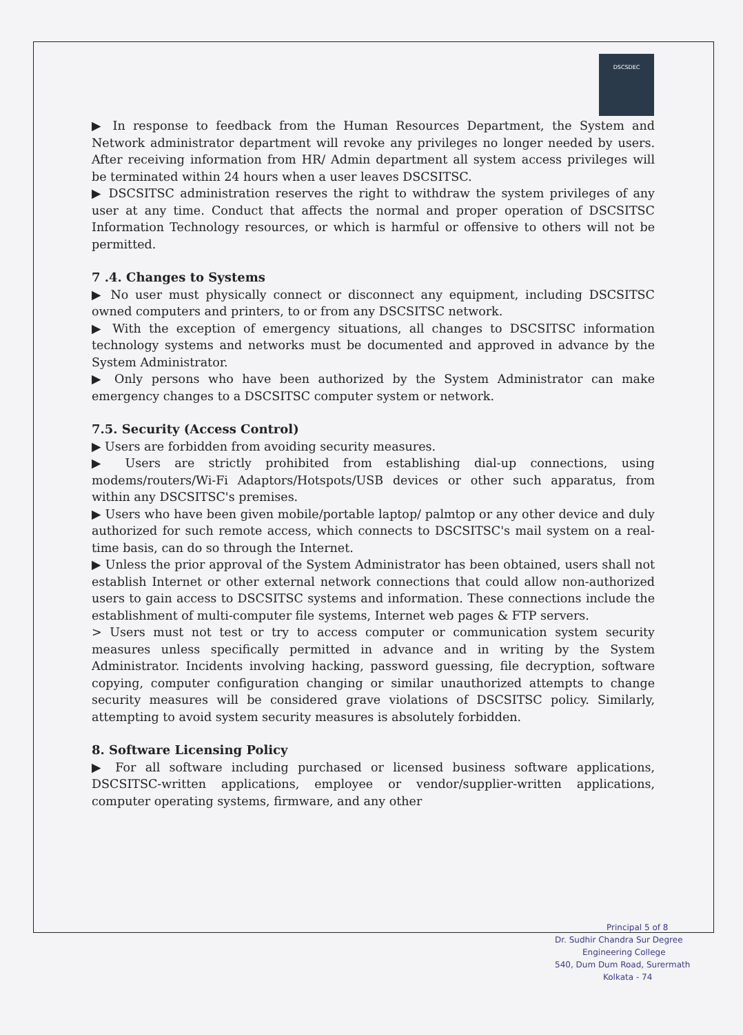DSCSDEC
▶ In response to feedback from the Human Resources Department, the System and Network administrator department will revoke any privileges no longer needed by users. After receiving information from HR/ Admin department all system access privileges will be terminated within 24 hours when a user leaves DSCSITSC.
▶ DSCSITSC administration reserves the right to withdraw the system privileges of any user at any time. Conduct that affects the normal and proper operation of DSCSITSC Information Technology resources, or which is harmful or offensive to others will not be permitted.
7 .4. Changes to Systems
▶ No user must physically connect or disconnect any equipment, including DSCSITSC owned computers and printers, to or from any DSCSITSC network.
▶ With the exception of emergency situations, all changes to DSCSITSC information technology systems and networks must be documented and approved in advance by the System Administrator.
▶ Only persons who have been authorized by the System Administrator can make emergency changes to a DSCSITSC computer system or network.
7.5. Security (Access Control)
▶ Users are forbidden from avoiding security measures.
▶ Users are strictly prohibited from establishing dial-up connections, using modems/routers/Wi-Fi Adaptors/Hotspots/USB devices or other such apparatus, from within any DSCSITSC's premises.
▶ Users who have been given mobile/portable laptop/ palmtop or any other device and duly authorized for such remote access, which connects to DSCSITSC's mail system on a real-time basis, can do so through the Internet.
▶ Unless the prior approval of the System Administrator has been obtained, users shall not establish Internet or other external network connections that could allow non-authorized users to gain access to DSCSITSC systems and information. These connections include the establishment of multi-computer file systems, Internet web pages & FTP servers.
> Users must not test or try to access computer or communication system security measures unless specifically permitted in advance and in writing by the System Administrator. Incidents involving hacking, password guessing, file decryption, software copying, computer configuration changing or similar unauthorized attempts to change security measures will be considered grave violations of DSCSITSC policy. Similarly, attempting to avoid system security measures is absolutely forbidden.
8. Software Licensing Policy
▶ For all software including purchased or licensed business software applications, DSCSITSC-written applications, employee or vendor/supplier-written applications, computer operating systems, firmware, and any other
Principal 5 of 8
Dr. Sudhir Chandra Sur Degree
Engineering College
540, Dum Dum Road, Surermath
Kolkata - 74